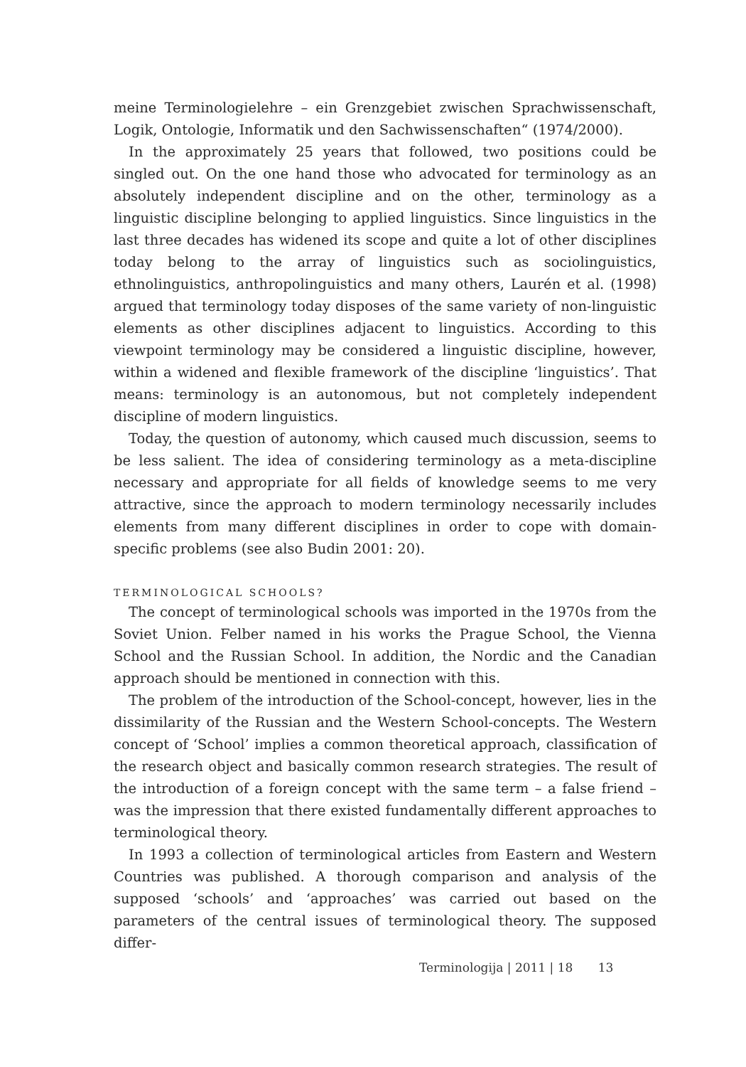meine Terminologielehre – ein Grenzgebiet zwischen Sprachwissenschaft, Logik, Ontologie, Informatik und den Sachwissenschaften“ (1974/2000).
In the approximately 25 years that followed, two positions could be singled out. On the one hand those who advocated for terminology as an absolutely independent discipline and on the other, terminology as a linguistic discipline belonging to applied linguistics. Since linguistics in the last three decades has widened its scope and quite a lot of other disciplines today belong to the array of linguistics such as sociolinguistics, ethnolinguistics, anthropolinguistics and many others, Laurén et al. (1998) argued that terminology today disposes of the same variety of non-linguistic elements as other disciplines adjacent to linguistics. According to this viewpoint terminology may be considered a linguistic discipline, however, within a widened and flexible framework of the discipline ‘linguistics’. That means: terminology is an autonomous, but not completely independent discipline of modern linguistics.
Today, the question of autonomy, which caused much discussion, seems to be less salient. The idea of considering terminology as a meta-discipline necessary and appropriate for all fields of knowledge seems to me very attractive, since the approach to modern terminology necessarily includes elements from many different disciplines in order to cope with domain-specific problems (see also Budin 2001: 20).
TERMINOLOGICAL SCHOOLS?
The concept of terminological schools was imported in the 1970s from the Soviet Union. Felber named in his works the Prague School, the Vienna School and the Russian School. In addition, the Nordic and the Canadian approach should be mentioned in connection with this.
The problem of the introduction of the School-concept, however, lies in the dissimilarity of the Russian and the Western School-concepts. The Western concept of ‘School’ implies a common theoretical approach, classification of the research object and basically common research strategies. The result of the introduction of a foreign concept with the same term – a false friend – was the impression that there existed fundamentally different approaches to terminological theory.
In 1993 a collection of terminological articles from Eastern and Western Countries was published. A thorough comparison and analysis of the supposed ‘schools’ and ‘approaches’ was carried out based on the parameters of the central issues of terminological theory. The supposed differ-
Terminologija | 2011 | 18 13